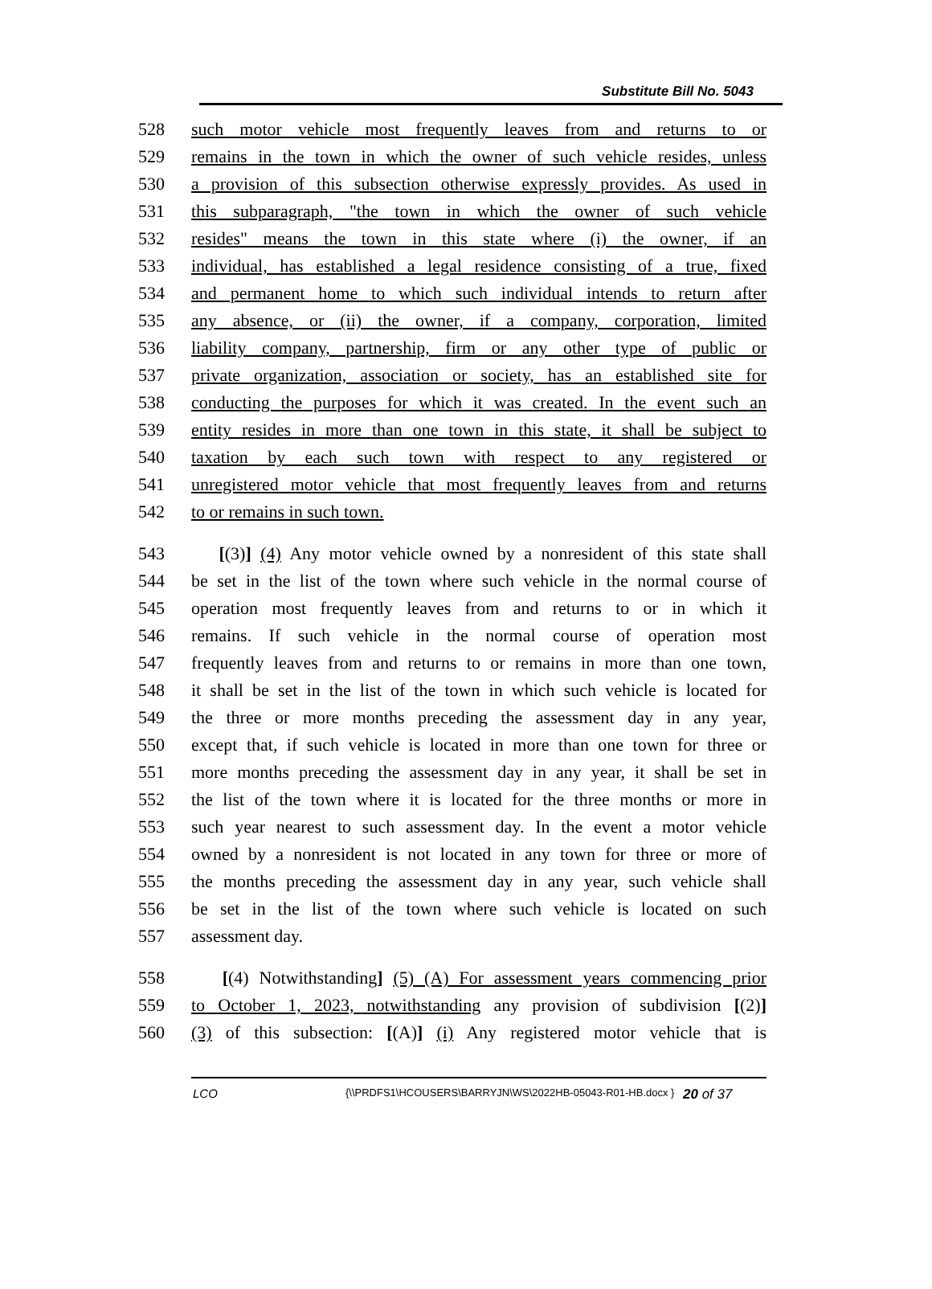Substitute Bill No. 5043
528 such motor vehicle most frequently leaves from and returns to or
529 remains in the town in which the owner of such vehicle resides, unless
530 a provision of this subsection otherwise expressly provides. As used in
531 this subparagraph, "the town in which the owner of such vehicle
532 resides" means the town in this state where (i) the owner, if an
533 individual, has established a legal residence consisting of a true, fixed
534 and permanent home to which such individual intends to return after
535 any absence, or (ii) the owner, if a company, corporation, limited
536 liability company, partnership, firm or any other type of public or
537 private organization, association or society, has an established site for
538 conducting the purposes for which it was created. In the event such an
539 entity resides in more than one town in this state, it shall be subject to
540 taxation by each such town with respect to any registered or
541 unregistered motor vehicle that most frequently leaves from and returns
542 to or remains in such town.
543 [(3)] (4) Any motor vehicle owned by a nonresident of this state shall
544 be set in the list of the town where such vehicle in the normal course of
545 operation most frequently leaves from and returns to or in which it
546 remains. If such vehicle in the normal course of operation most
547 frequently leaves from and returns to or remains in more than one town,
548 it shall be set in the list of the town in which such vehicle is located for
549 the three or more months preceding the assessment day in any year,
550 except that, if such vehicle is located in more than one town for three or
551 more months preceding the assessment day in any year, it shall be set in
552 the list of the town where it is located for the three months or more in
553 such year nearest to such assessment day. In the event a motor vehicle
554 owned by a nonresident is not located in any town for three or more of
555 the months preceding the assessment day in any year, such vehicle shall
556 be set in the list of the town where such vehicle is located on such
557 assessment day.
558 [(4) Notwithstanding] (5) (A) For assessment years commencing prior
559 to October 1, 2023, notwithstanding any provision of subdivision [(2)]
560 (3) of this subsection: [(A)] (i) Any registered motor vehicle that is
LCO {\\PRDFS1\HCOUSERS\BARRYJN\WS\2022HB-05043-R01-HB.docx } 20 of 37